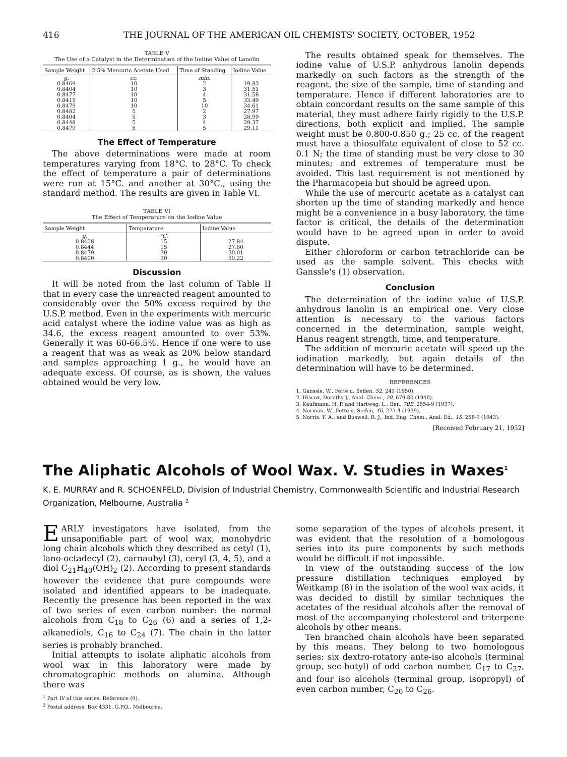416 THE JOURNAL OF THE AMERICAN OIL CHEMISTS' SOCIETY, OCTOBER, 1952
TABLE V
The Use of a Catalyst in the Determination of the Iodine Value of Lanolin
| Sample Weight | 2.5% Mercuric Acetate Used | Time of Standing | Iodine Value |
| --- | --- | --- | --- |
| g. | cc. | min. | |
| 0.8469 | 10 | 2 | 19.83 |
| 0.8404 | 10 | 3 | 31.51 |
| 0.8477 | 10 | 4 | 31.58 |
| 0.8415 | 10 | 5 | 33.49 |
| 0.8479 | 10 | 10 | 34.61 |
| 0.8482 | 5 | 2 | 27.97 |
| 0.8404 | 5 | 3 | 28.99 |
| 0.8448 | 5 | 4 | 29.37 |
| 0.8479 | 5 | 5 | 29.11 |
The Effect of Temperature
The above determinations were made at room temperatures varying from 18°C. to 28°C. To check the effect of temperature a pair of determinations were run at 15°C. and another at 30°C., using the standard method. The results are given in Table VI.
TABLE VI
The Effect of Temperature on the Iodine Value
| Sample Weight | Temperature | Iodine Value |
| --- | --- | --- |
| g. | °C. | |
| 0.8408 | 15 | 27.84 |
| 0.8444 | 15 | 27.80 |
| 0.8479 | 30 | 30.01 |
| 0.8400 | 30 | 30.22 |
Discussion
It will be noted from the last column of Table II that in every case the unreacted reagent amounted to considerably over the 50% excess required by the U.S.P. method. Even in the experiments with mercuric acid catalyst where the iodine value was as high as 34.6, the excess reagent amounted to over 53%. Generally it was 60-66.5%. Hence if one were to use a reagent that was as weak as 20% below standard and samples approaching 1 g., he would have an adequate excess. Of course, as is shown, the values obtained would be very low.
The results obtained speak for themselves. The iodine value of U.S.P. anhydrous lanolin depends markedly on such factors as the strength of the reagent, the size of the sample, time of standing and temperature. Hence if different laboratories are to obtain concordant results on the same sample of this material, they must adhere fairly rigidly to the U.S.P. directions, both explicit and implied. The sample weight must be 0.800-0.850 g.; 25 cc. of the reagent must have a thiosulfate equivalent of close to 52 cc. 0.1 N; the time of standing must be very close to 30 minutes; and extremes of temperature must be avoided. This last requirement is not mentioned by the Pharmacopeia but should be agreed upon.
While the use of mercuric acetate as a catalyst can shorten up the time of standing markedly and hence might be a convenience in a busy laboratory, the time factor is critical, the details of the determination would have to be agreed upon in order to avoid dispute.
Either chloroform or carbon tetrachloride can be used as the sample solvent. This checks with Ganssle's (1) observation.
Conclusion
The determination of the iodine value of U.S.P. anhydrous lanolin is an empirical one. Very close attention is necessary to the various factors concerned in the determination, sample weight, Hanus reagent strength, time, and temperature.
The addition of mercuric acetate will speed up the iodination markedly, but again details of the determination will have to be determined.
REFERENCES
1. Ganssle, W., Fette u. Seifen, 52, 241 (1950).
2. Hiscox, Dorothy J., Anal. Chem., 20, 679-80 (1948).
3. Kaufmann, H. P. and Hartweg, L., Ber., 70B, 2554-9 (1937).
4. Norman, W., Fette u. Seifen, 46, 273-4 (1939).
5. Norris, F. A., and Buswell, R. J., Ind. Eng. Chem., Anal. Ed., 15, 258-9 (1943).
[Received February 21, 1952]
The Aliphatic Alcohols of Wool Wax. V. Studies in Waxes<sup>1</sup>
K. E. MURRAY and R. SCHOENFELD, Division of Industrial Chemistry, Commonwealth Scientific and Industrial Research Organization, Melbourne, Australia <sup>2</sup>
EARLY investigators have isolated, from the unsaponifiable part of wool wax, monohydric long chain alcohols which they described as cetyl (1), lano-octadecyl (2), carnaubyl (3), ceryl (3, 4, 5), and a diol C<sub>21</sub>H<sub>40</sub>(OH)<sub>2</sub> (2). According to present standards however the evidence that pure compounds were isolated and identified appears to be inadequate. Recently the presence has been reported in the wax of two series of even carbon number: the normal alcohols from C<sub>18</sub> to C<sub>26</sub> (6) and a series of 1,2-alkanediols, C<sub>16</sub> to C<sub>24</sub> (7). The chain in the latter series is probably branched.
Initial attempts to isolate aliphatic alcohols from wool wax in this laboratory were made by chromatographic methods on alumina. Although there was
<sup>1</sup> Part IV of this series: Reference (9).
<sup>2</sup> Postal address: Box 4331, G.P.O., Melbourne.
some separation of the types of alcohols present, it was evident that the resolution of a homologous series into its pure components by such methods would be difficult if not impossible.
In view of the outstanding success of the low pressure distillation techniques employed by Weitkamp (8) in the isolation of the wool wax acids, it was decided to distill by similar techniques the acetates of the residual alcohols after the removal of most of the accompanying cholesterol and triterpene alcohols by other means.
Ten branched chain alcohols have been separated by this means. They belong to two homologous series: six dextro-rotatory ante-iso alcohols (terminal group, sec-butyl) of odd carbon number, C<sub>17</sub> to C<sub>27</sub>, and four iso alcohols (terminal group, isopropyl) of even carbon number, C<sub>20</sub> to C<sub>26</sub>.